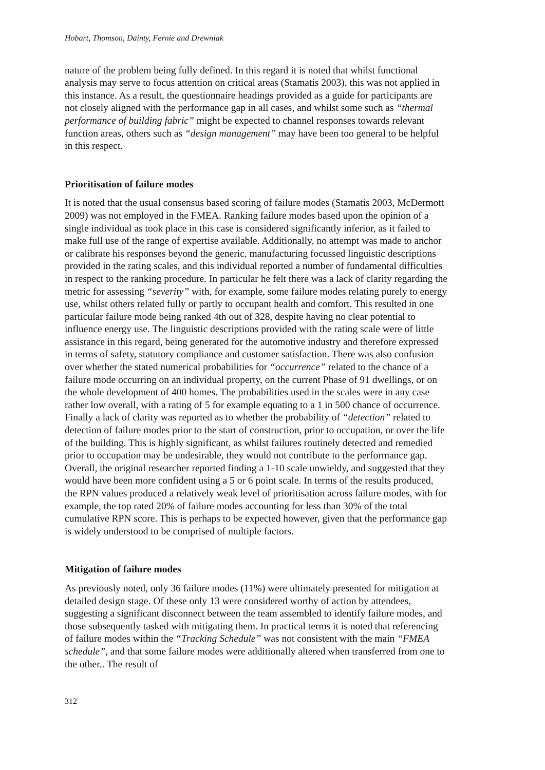Hobart, Thomson, Dainty, Fernie and Drewniak
nature of the problem being fully defined. In this regard it is noted that whilst functional analysis may serve to focus attention on critical areas (Stamatis 2003), this was not applied in this instance. As a result, the questionnaire headings provided as a guide for participants are not closely aligned with the performance gap in all cases, and whilst some such as “thermal performance of building fabric” might be expected to channel responses towards relevant function areas, others such as “design management” may have been too general to be helpful in this respect.
Prioritisation of failure modes
It is noted that the usual consensus based scoring of failure modes (Stamatis 2003, McDermott 2009) was not employed in the FMEA. Ranking failure modes based upon the opinion of a single individual as took place in this case is considered significantly inferior, as it failed to make full use of the range of expertise available. Additionally, no attempt was made to anchor or calibrate his responses beyond the generic, manufacturing focussed linguistic descriptions provided in the rating scales, and this individual reported a number of fundamental difficulties in respect to the ranking procedure. In particular he felt there was a lack of clarity regarding the metric for assessing “severity” with, for example, some failure modes relating purely to energy use, whilst others related fully or partly to occupant health and comfort. This resulted in one particular failure mode being ranked 4th out of 328, despite having no clear potential to influence energy use. The linguistic descriptions provided with the rating scale were of little assistance in this regard, being generated for the automotive industry and therefore expressed in terms of safety, statutory compliance and customer satisfaction. There was also confusion over whether the stated numerical probabilities for “occurrence” related to the chance of a failure mode occurring on an individual property, on the current Phase of 91 dwellings, or on the whole development of 400 homes. The probabilities used in the scales were in any case rather low overall, with a rating of 5 for example equating to a 1 in 500 chance of occurrence. Finally a lack of clarity was reported as to whether the probability of “detection” related to detection of failure modes prior to the start of construction, prior to occupation, or over the life of the building. This is highly significant, as whilst failures routinely detected and remedied prior to occupation may be undesirable, they would not contribute to the performance gap. Overall, the original researcher reported finding a 1-10 scale unwieldy, and suggested that they would have been more confident using a 5 or 6 point scale. In terms of the results produced, the RPN values produced a relatively weak level of prioritisation across failure modes, with for example, the top rated 20% of failure modes accounting for less than 30% of the total cumulative RPN score. This is perhaps to be expected however, given that the performance gap is widely understood to be comprised of multiple factors.
Mitigation of failure modes
As previously noted, only 36 failure modes (11%) were ultimately presented for mitigation at detailed design stage. Of these only 13 were considered worthy of action by attendees, suggesting a significant disconnect between the team assembled to identify failure modes, and those subsequently tasked with mitigating them. In practical terms it is noted that referencing of failure modes within the “Tracking Schedule” was not consistent with the main “FMEA schedule”, and that some failure modes were additionally altered when transferred from one to the other.. The result of
312